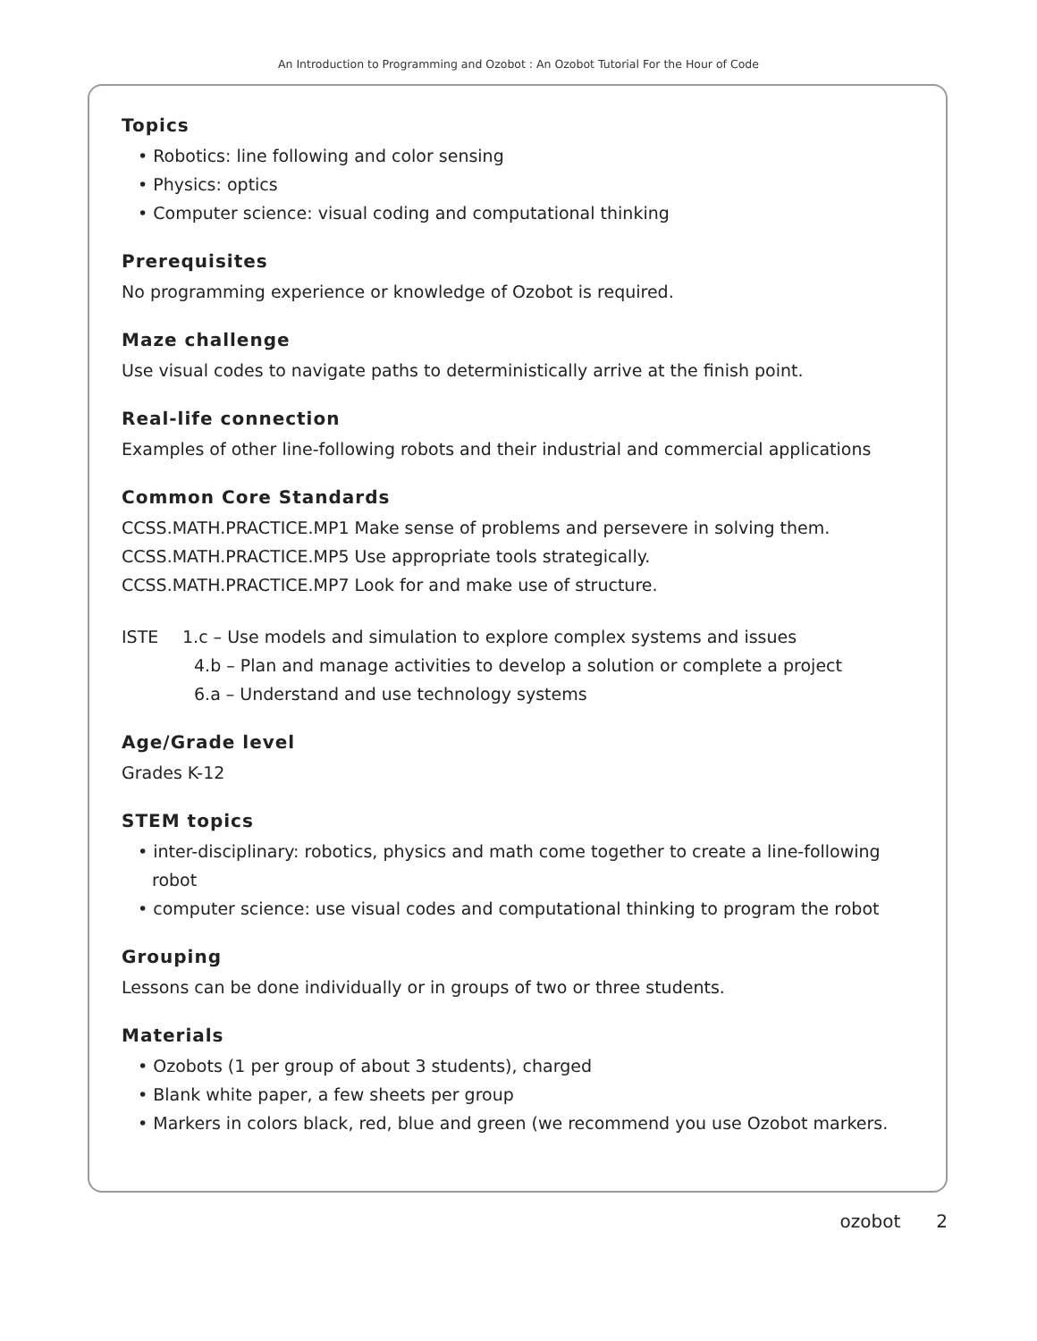An Introduction to Programming and Ozobot : An Ozobot Tutorial For the Hour of Code
Topics
• Robotics: line following and color sensing
• Physics: optics
• Computer science: visual coding and computational thinking
Prerequisites
No programming experience or knowledge of Ozobot is required.
Maze challenge
Use visual codes to navigate paths to deterministically arrive at the finish point.
Real-life connection
Examples of other line-following robots and their industrial and commercial applications
Common Core Standards
CCSS.MATH.PRACTICE.MP1 Make sense of problems and persevere in solving them.
CCSS.MATH.PRACTICE.MP5 Use appropriate tools strategically.
CCSS.MATH.PRACTICE.MP7 Look for and make use of structure.
ISTE 1.c – Use models and simulation to explore complex systems and issues
4.b – Plan and manage activities to develop a solution or complete a project
6.a – Understand and use technology systems
Age/Grade level
Grades K-12
STEM topics
• inter-disciplinary: robotics, physics and math come together to create a line-following robot
• computer science: use visual codes and computational thinking to program the robot
Grouping
Lessons can be done individually or in groups of two or three students.
Materials
• Ozobots (1 per group of about 3 students), charged
• Blank white paper, a few sheets per group
• Markers in colors black, red, blue and green (we recommend you use Ozobot markers.
ozobot 2